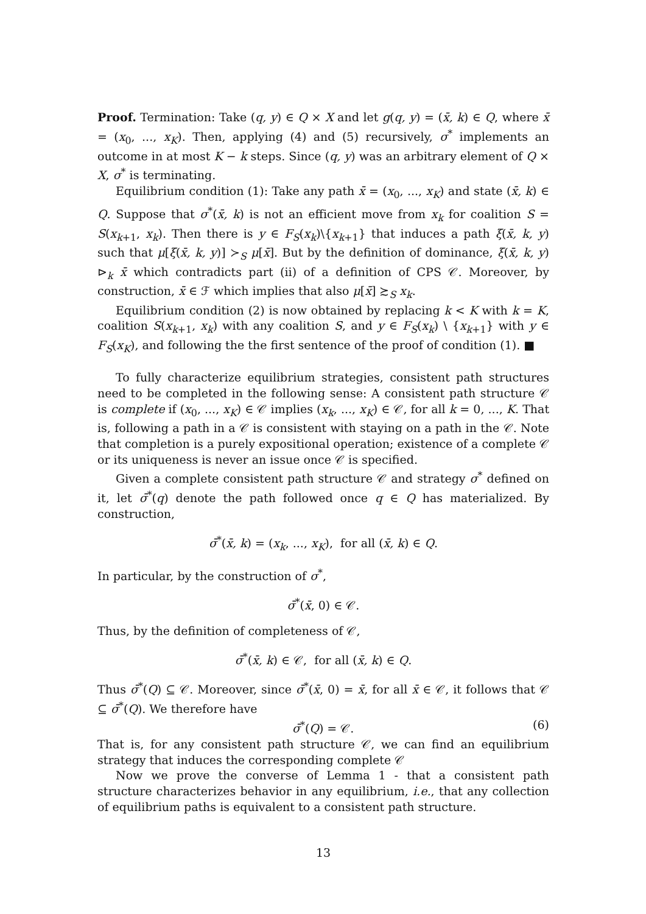Proof. Termination: Take (q, y) ∈ Q × X and let g(q, y) = (x̄, k) ∈ Q, where x̄ = (x<sub>0</sub>, ..., x<sub>K</sub>). Then, applying (4) and (5) recursively, σ<sup>*</sup> implements an outcome in at most K − k steps. Since (q, y) was an arbitrary element of Q × X, σ<sup>*</sup> is terminating.
Equilibrium condition (1): Take any path x̄ = (x<sub>0</sub>, ..., x<sub>K</sub>) and state (x̄, k) ∈ Q. Suppose that σ<sup>*</sup>(x̄, k) is not an efficient move from x<sub>k</sub> for coalition S = S(x<sub>k+1</sub>, x<sub>k</sub>). Then there is y ∈ F<sub>S</sub>(x<sub>k</sub>)\{x<sub>k+1</sub>} that induces a path ξ(x̄, k, y) such that μ[ξ(x̄, k, y)] ≻<sub>S</sub> μ[x̄]. But by the definition of dominance, ξ(x̄, k, y) ⊳<sub>k</sub> x̄ which contradicts part (ii) of a definition of CPS 𝒞. Moreover, by construction, x̄ ∈ ℱ which implies that also μ[x̄] ≿<sub>S</sub> x<sub>k</sub>.
Equilibrium condition (2) is now obtained by replacing k < K with k = K, coalition S(x<sub>k+1</sub>, x<sub>k</sub>) with any coalition S, and y ∈ F<sub>S</sub>(x<sub>k</sub>) \ {x<sub>k+1</sub>} with y ∈ F<sub>S</sub>(x<sub>K</sub>), and following the the first sentence of the proof of condition (1). ■
To fully characterize equilibrium strategies, consistent path structures need to be completed in the following sense: A consistent path structure 𝒞 is complete if (x<sub>0</sub>, ..., x<sub>K</sub>) ∈ 𝒞 implies (x<sub>k</sub>, ..., x<sub>K</sub>) ∈ 𝒞, for all k = 0, ..., K. That is, following a path in a 𝒞 is consistent with staying on a path in the 𝒞. Note that completion is a purely expositional operation; existence of a complete 𝒞 or its uniqueness is never an issue once 𝒞 is specified.
Given a complete consistent path structure 𝒞 and strategy σ<sup>*</sup> defined on it, let σ̄<sup>*</sup>(q) denote the path followed once q ∈ Q has materialized. By construction,
σ̄<sup>*</sup>(x̄, k) = (x<sub>k</sub>, ..., x<sub>K</sub>), for all (x̄, k) ∈ Q.
In particular, by the construction of σ<sup>*</sup>,
σ̄<sup>*</sup>(x̄, 0) ∈ 𝒞.
Thus, by the definition of completeness of 𝒞,
σ̄<sup>*</sup>(x̄, k) ∈ 𝒞, for all (x̄, k) ∈ Q.
Thus σ̄<sup>*</sup>(Q) ⊆ 𝒞. Moreover, since σ̄<sup>*</sup>(x̄, 0) = x̄, for all x̄ ∈ 𝒞, it follows that 𝒞 ⊆ σ̄<sup>*</sup>(Q). We therefore have
σ̄<sup>*</sup>(Q) = 𝒞. (6)
That is, for any consistent path structure 𝒞, we can find an equilibrium strategy that induces the corresponding complete 𝒞
Now we prove the converse of Lemma 1 - that a consistent path structure characterizes behavior in any equilibrium, i.e., that any collection of equilibrium paths is equivalent to a consistent path structure.
13